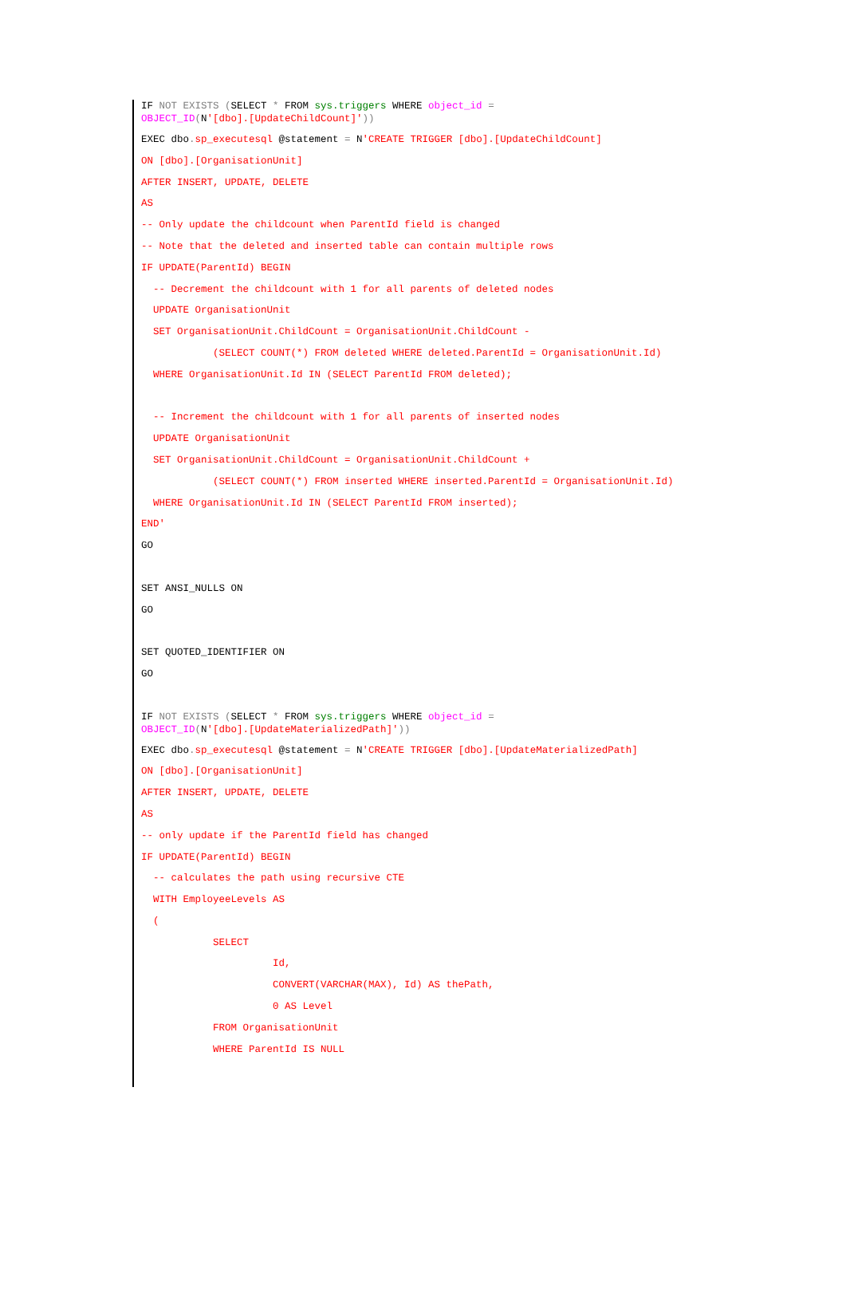IF NOT EXISTS (SELECT * FROM sys.triggers WHERE object_id = OBJECT_ID(N'[dbo].[UpdateChildCount]'))
EXEC dbo. sp_executesql @statement = N'CREATE TRIGGER [dbo].[UpdateChildCount]
ON [dbo].[OrganisationUnit]
AFTER INSERT, UPDATE, DELETE
AS
-- Only update the childcount when ParentId field is changed
-- Note that the deleted and inserted table can contain multiple rows
IF UPDATE(ParentId) BEGIN
-- Decrement the childcount with 1 for all parents of deleted nodes
UPDATE OrganisationUnit
SET OrganisationUnit.ChildCount = OrganisationUnit.ChildCount -
(SELECT COUNT(*) FROM deleted WHERE deleted.ParentId = OrganisationUnit.Id)
WHERE OrganisationUnit.Id IN (SELECT ParentId FROM deleted);
-- Increment the childcount with 1 for all parents of inserted nodes
UPDATE OrganisationUnit
SET OrganisationUnit.ChildCount = OrganisationUnit.ChildCount +
(SELECT COUNT(*) FROM inserted WHERE inserted.ParentId = OrganisationUnit.Id)
WHERE OrganisationUnit.Id IN (SELECT ParentId FROM inserted);
END'
GO
SET ANSI_NULLS ON
GO
SET QUOTED_IDENTIFIER ON
GO
IF NOT EXISTS (SELECT * FROM sys.triggers WHERE object_id = OBJECT_ID(N'[dbo].[UpdateMaterializedPath]'))
EXEC dbo. sp_executesql @statement = N'CREATE TRIGGER [dbo].[UpdateMaterializedPath]
ON [dbo].[OrganisationUnit]
AFTER INSERT, UPDATE, DELETE
AS
-- only update if the ParentId field has changed
IF UPDATE(ParentId) BEGIN
-- calculates the path using recursive CTE
WITH EmployeeLevels AS
(
SELECT
Id,
CONVERT(VARCHAR(MAX), Id) AS thePath,
0 AS Level
FROM OrganisationUnit
WHERE ParentId IS NULL